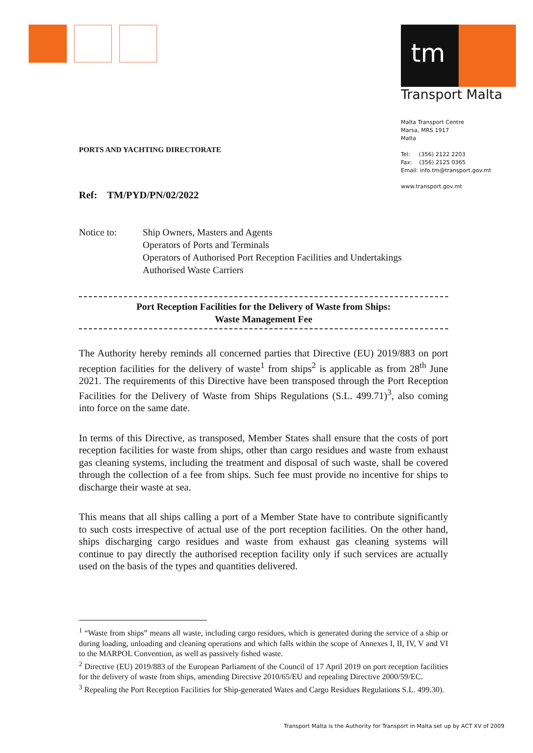tm
Transport Malta
Malta Transport Centre
Marsa, MRS 1917
Malta
Tel: (356) 2122 2203
Fax: (356) 2125 0365
Email: info.tm@transport.gov.mt
www.transport.gov.mt
PORTS AND YACHTING DIRECTORATE
Ref: TM/PYD/PN/02/2022
Notice to: Ship Owners, Masters and Agents
Operators of Ports and Terminals
Operators of Authorised Port Reception Facilities and Undertakings
Authorised Waste Carriers
Port Reception Facilities for the Delivery of Waste from Ships:
Waste Management Fee
The Authority hereby reminds all concerned parties that Directive (EU) 2019/883 on port reception facilities for the delivery of waste<sup>1</sup> from ships<sup>2</sup> is applicable as from 28<sup>th</sup> June 2021. The requirements of this Directive have been transposed through the Port Reception Facilities for the Delivery of Waste from Ships Regulations (S.L. 499.71)<sup>3</sup>, also coming into force on the same date.
In terms of this Directive, as transposed, Member States shall ensure that the costs of port reception facilities for waste from ships, other than cargo residues and waste from exhaust gas cleaning systems, including the treatment and disposal of such waste, shall be covered through the collection of a fee from ships. Such fee must provide no incentive for ships to discharge their waste at sea.
This means that all ships calling a port of a Member State have to contribute significantly to such costs irrespective of actual use of the port reception facilities. On the other hand, ships discharging cargo residues and waste from exhaust gas cleaning systems will continue to pay directly the authorised reception facility only if such services are actually used on the basis of the types and quantities delivered.
<sup>1</sup> “Waste from ships” means all waste, including cargo residues, which is generated during the service of a ship or during loading, unloading and cleaning operations and which falls within the scope of Annexes I, II, IV, V and VI to the MARPOL Convention, as well as passively fished waste.
<sup>2</sup> Directive (EU) 2019/883 of the European Parliament of the Council of 17 April 2019 on port reception facilities for the delivery of waste from ships, amending Directive 2010/65/EU and repealing Directive 2000/59/EC.
<sup>3</sup> Repealing the Port Reception Facilities for Ship-generated Wates and Cargo Residues Regulations S.L. 499.30).
Transport Malta is the Authority for Transport in Malta set up by ACT XV of 2009